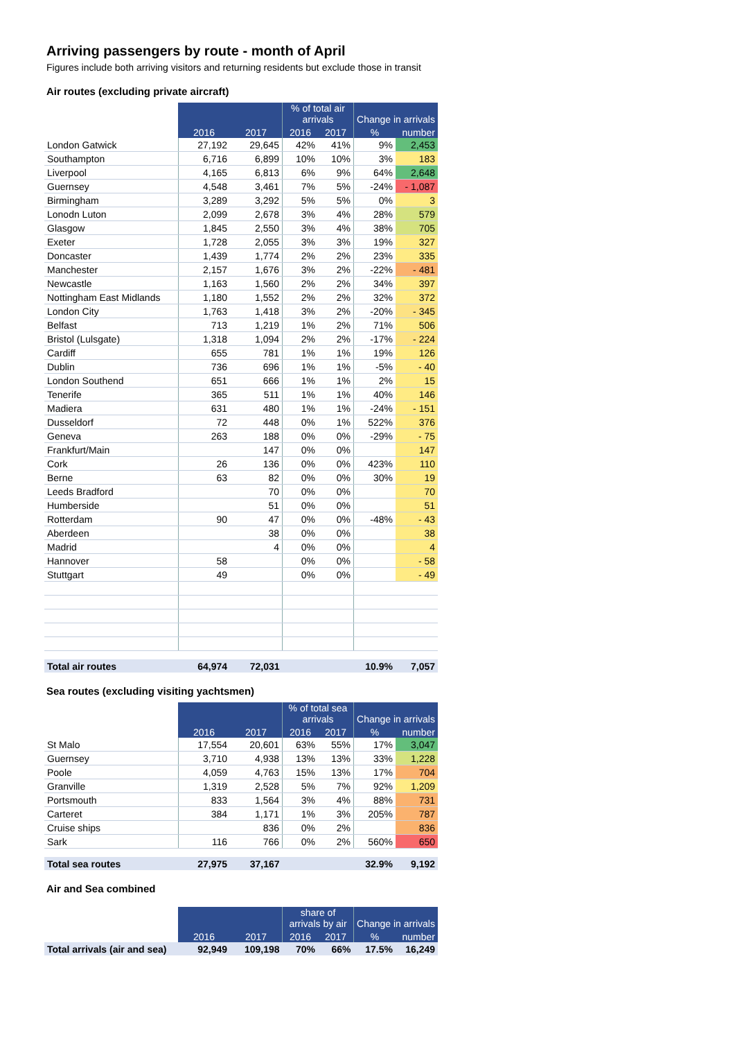Arriving passengers by route - month of April
Figures include both arriving visitors and returning residents but exclude those in transit
Air routes (excluding private aircraft)
| | | | % of total air arrivals | | Change in arrivals | |
| | 2016 | 2017 | 2016 | 2017 | % | number |
| London Gatwick | 27,192 | 29,645 | 42% | 41% | 9% | 2,453 |
| Southampton | 6,716 | 6,899 | 10% | 10% | 3% | 183 |
| Liverpool | 4,165 | 6,813 | 6% | 9% | 64% | 2,648 |
| Guernsey | 4,548 | 3,461 | 7% | 5% | -24% | - 1,087 |
| Birmingham | 3,289 | 3,292 | 5% | 5% | 0% | 3 |
| Lonodn Luton | 2,099 | 2,678 | 3% | 4% | 28% | 579 |
| Glasgow | 1,845 | 2,550 | 3% | 4% | 38% | 705 |
| Exeter | 1,728 | 2,055 | 3% | 3% | 19% | 327 |
| Doncaster | 1,439 | 1,774 | 2% | 2% | 23% | 335 |
| Manchester | 2,157 | 1,676 | 3% | 2% | -22% | - 481 |
| Newcastle | 1,163 | 1,560 | 2% | 2% | 34% | 397 |
| Nottingham East Midlands | 1,180 | 1,552 | 2% | 2% | 32% | 372 |
| London City | 1,763 | 1,418 | 3% | 2% | -20% | - 345 |
| Belfast | 713 | 1,219 | 1% | 2% | 71% | 506 |
| Bristol (Lulsgate) | 1,318 | 1,094 | 2% | 2% | -17% | - 224 |
| Cardiff | 655 | 781 | 1% | 1% | 19% | 126 |
| Dublin | 736 | 696 | 1% | 1% | -5% | - 40 |
| London Southend | 651 | 666 | 1% | 1% | 2% | 15 |
| Tenerife | 365 | 511 | 1% | 1% | 40% | 146 |
| Madiera | 631 | 480 | 1% | 1% | -24% | - 151 |
| Dusseldorf | 72 | 448 | 0% | 1% | 522% | 376 |
| Geneva | 263 | 188 | 0% | 0% | -29% | - 75 |
| Frankfurt/Main | | 147 | 0% | 0% | | 147 |
| Cork | 26 | 136 | 0% | 0% | 423% | 110 |
| Berne | 63 | 82 | 0% | 0% | 30% | 19 |
| Leeds Bradford | | 70 | 0% | 0% | | 70 |
| Humberside | | 51 | 0% | 0% | | 51 |
| Rotterdam | 90 | 47 | 0% | 0% | -48% | - 43 |
| Aberdeen | | 38 | 0% | 0% | | 38 |
| Madrid | | 4 | 0% | 0% | | 4 |
| Hannover | 58 | | 0% | 0% | | - 58 |
| Stuttgart | 49 | | 0% | 0% | | - 49 |
| Total air routes | 64,974 | 72,031 | | | 10.9% | 7,057 |
Sea routes (excluding visiting yachtsmen)
| | | | % of total sea arrivals | | Change in arrivals | |
| | 2016 | 2017 | 2016 | 2017 | % | number |
| St Malo | 17,554 | 20,601 | 63% | 55% | 17% | 3,047 |
| Guernsey | 3,710 | 4,938 | 13% | 13% | 33% | 1,228 |
| Poole | 4,059 | 4,763 | 15% | 13% | 17% | 704 |
| Granville | 1,319 | 2,528 | 5% | 7% | 92% | 1,209 |
| Portsmouth | 833 | 1,564 | 3% | 4% | 88% | 731 |
| Carteret | 384 | 1,171 | 1% | 3% | 205% | 787 |
| Cruise ships | | 836 | 0% | 2% | | 836 |
| Sark | 116 | 766 | 0% | 2% | 560% | 650 |
| Total sea routes | 27,975 | 37,167 | | | 32.9% | 9,192 |
Air and Sea combined
| | | | share of arrivals by air | | Change in arrivals | |
| | 2016 | 2017 | 2016 | 2017 | % | number |
| Total arrivals (air and sea) | 92,949 | 109,198 | 70% | 66% | 17.5% | 16,249 |